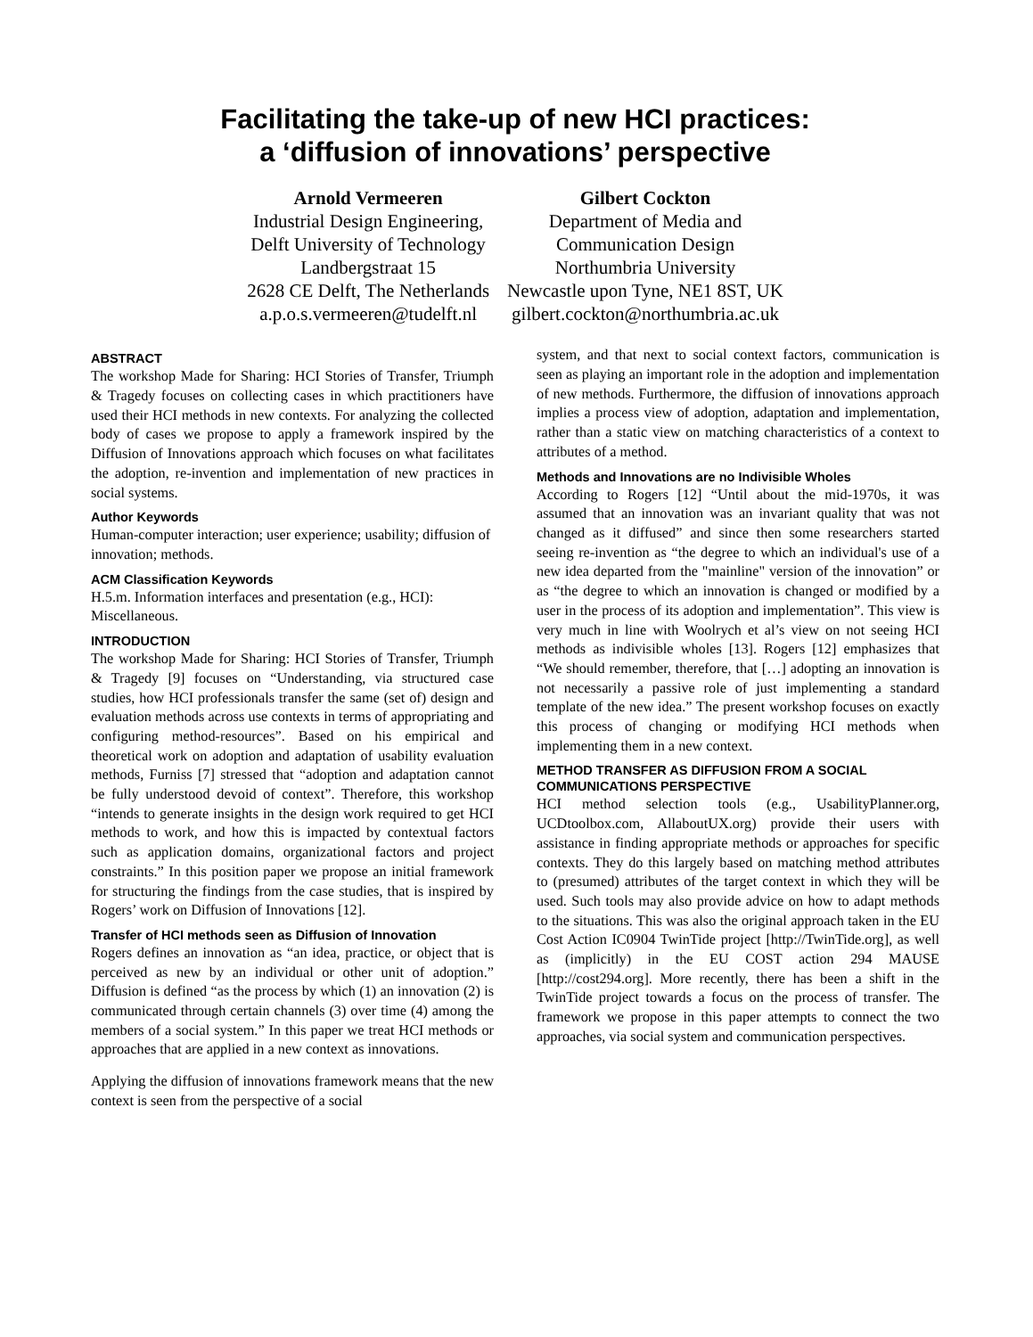Facilitating the take-up of new HCI practices:
a ‘diffusion of innovations’ perspective
Arnold Vermeeren
Industrial Design Engineering,
Delft University of Technology
Landbergstraat 15
2628 CE Delft, The Netherlands
a.p.o.s.vermeeren@tudelft.nl
Gilbert Cockton
Department of Media and
Communication Design
Northumbria University
Newcastle upon Tyne, NE1 8ST, UK
gilbert.cockton@northumbria.ac.uk
ABSTRACT
The workshop Made for Sharing: HCI Stories of Transfer, Triumph & Tragedy focuses on collecting cases in which practitioners have used their HCI methods in new contexts. For analyzing the collected body of cases we propose to apply a framework inspired by the Diffusion of Innovations approach which focuses on what facilitates the adoption, re-invention and implementation of new practices in social systems.
Author Keywords
Human-computer interaction; user experience; usability; diffusion of innovation; methods.
ACM Classification Keywords
H.5.m. Information interfaces and presentation (e.g., HCI): Miscellaneous.
INTRODUCTION
The workshop Made for Sharing: HCI Stories of Transfer, Triumph & Tragedy [9] focuses on “Understanding, via structured case studies, how HCI professionals transfer the same (set of) design and evaluation methods across use contexts in terms of appropriating and configuring method-resources”. Based on his empirical and theoretical work on adoption and adaptation of usability evaluation methods, Furniss [7] stressed that “adoption and adaptation cannot be fully understood devoid of context”. Therefore, this workshop “intends to generate insights in the design work required to get HCI methods to work, and how this is impacted by contextual factors such as application domains, organizational factors and project constraints.” In this position paper we propose an initial framework for structuring the findings from the case studies, that is inspired by Rogers’ work on Diffusion of Innovations [12].
Transfer of HCI methods seen as Diffusion of Innovation
Rogers defines an innovation as “an idea, practice, or object that is perceived as new by an individual or other unit of adoption.” Diffusion is defined “as the process by which (1) an innovation (2) is communicated through certain channels (3) over time (4) among the members of a social system.” In this paper we treat HCI methods or approaches that are applied in a new context as innovations.
Applying the diffusion of innovations framework means that the new context is seen from the perspective of a social
system, and that next to social context factors, communication is seen as playing an important role in the adoption and implementation of new methods. Furthermore, the diffusion of innovations approach implies a process view of adoption, adaptation and implementation, rather than a static view on matching characteristics of a context to attributes of a method.
Methods and Innovations are no Indivisible Wholes
According to Rogers [12] “Until about the mid-1970s, it was assumed that an innovation was an invariant quality that was not changed as it diffused” and since then some researchers started seeing re-invention as “the degree to which an individual's use of a new idea departed from the "mainline" version of the innovation” or as “the degree to which an innovation is changed or modified by a user in the process of its adoption and implementation”. This view is very much in line with Woolrych et al’s view on not seeing HCI methods as indivisible wholes [13]. Rogers [12] emphasizes that “We should remember, therefore, that […] adopting an innovation is not necessarily a passive role of just implementing a standard template of the new idea.” The present workshop focuses on exactly this process of changing or modifying HCI methods when implementing them in a new context.
METHOD TRANSFER AS DIFFUSION FROM A SOCIAL COMMUNICATIONS PERSPECTIVE
HCI method selection tools (e.g., UsabilityPlanner.org, UCDtoolbox.com, AllaboutUX.org) provide their users with assistance in finding appropriate methods or approaches for specific contexts. They do this largely based on matching method attributes to (presumed) attributes of the target context in which they will be used. Such tools may also provide advice on how to adapt methods to the situations. This was also the original approach taken in the EU Cost Action IC0904 TwinTide project [http://TwinTide.org], as well as (implicitly) in the EU COST action 294 MAUSE [http://cost294.org]. More recently, there has been a shift in the TwinTide project towards a focus on the process of transfer. The framework we propose in this paper attempts to connect the two approaches, via social system and communication perspectives.